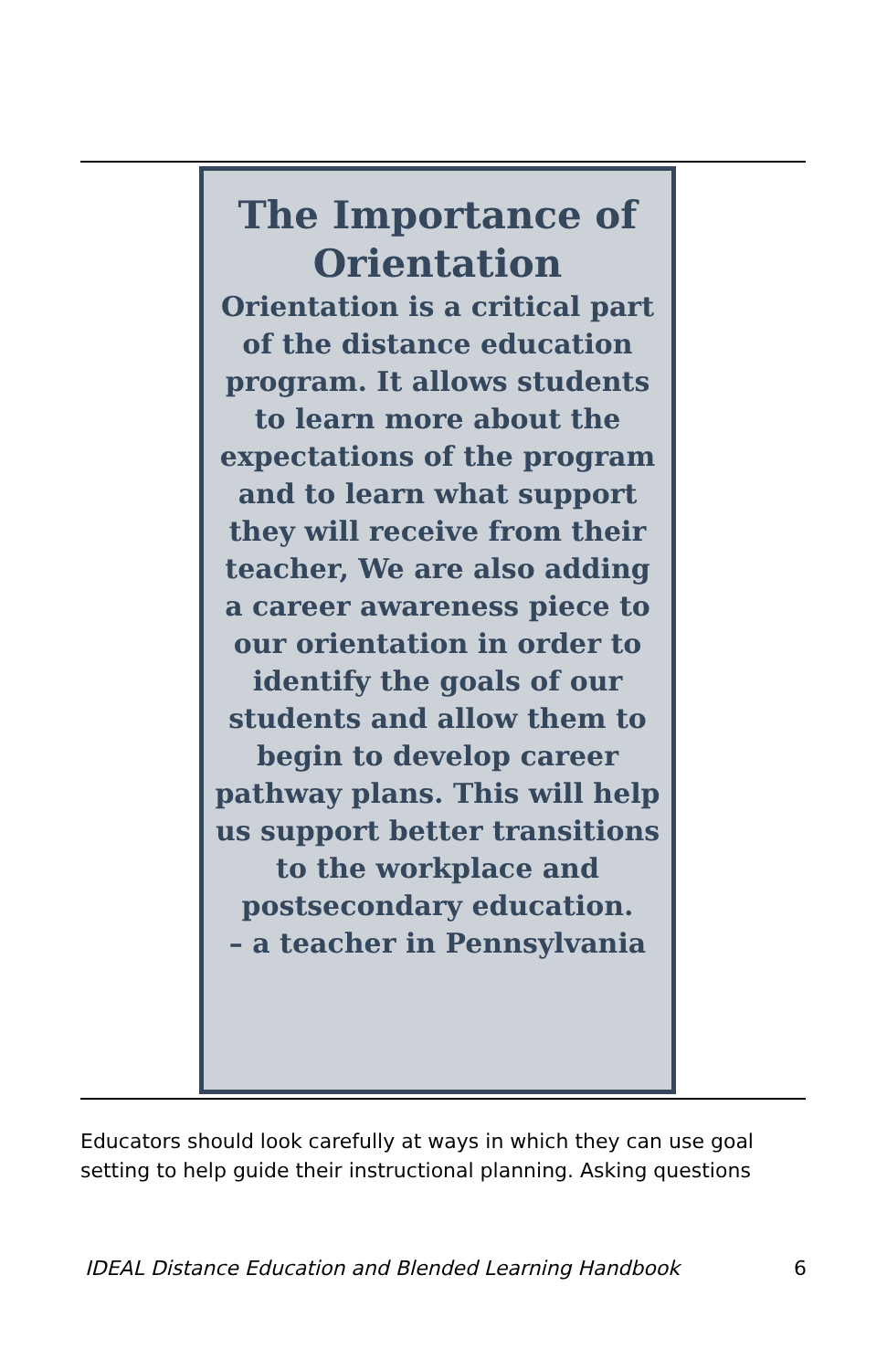The Importance of Orientation
Orientation is a critical part of the distance education program. It allows students to learn more about the expectations of the program and to learn what support they will receive from their teacher, We are also adding a career awareness piece to our orientation in order to identify the goals of our students and allow them to begin to develop career pathway plans. This will help us support better transitions to the workplace and postsecondary education.
– a teacher in Pennsylvania
Educators should look carefully at ways in which they can use goal setting to help guide their instructional planning. Asking questions
IDEAL Distance Education and Blended Learning Handbook 6